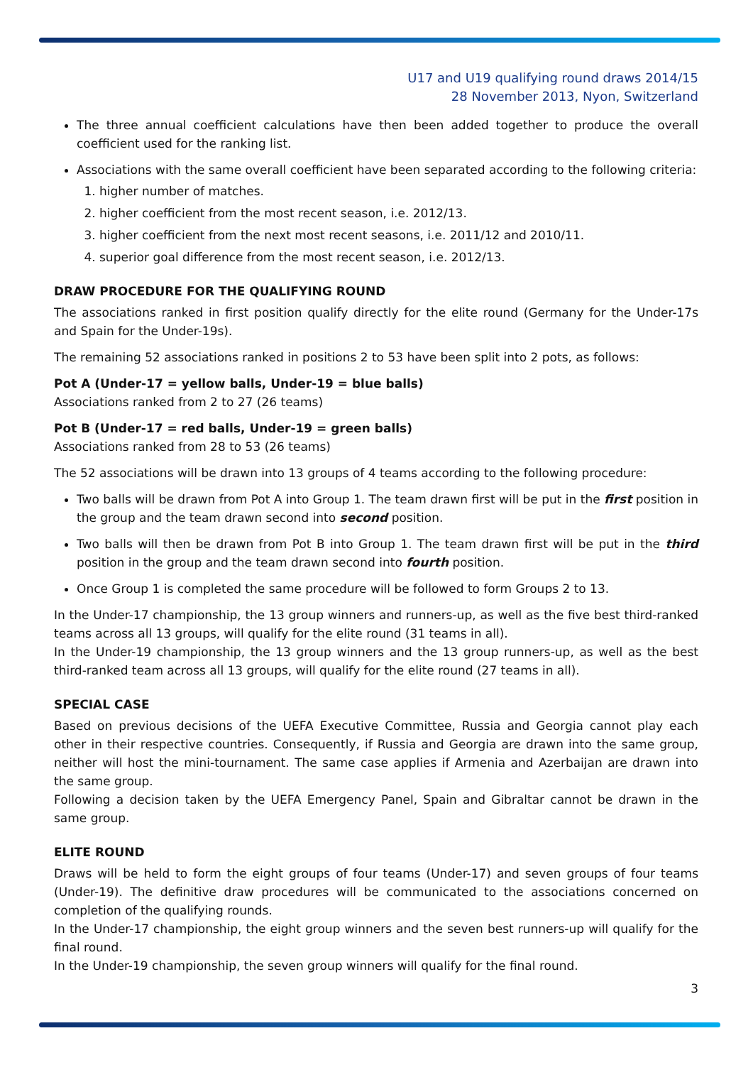U17 and U19 qualifying round draws 2014/15
28 November 2013, Nyon, Switzerland
The three annual coefficient calculations have then been added together to produce the overall coefficient used for the ranking list.
Associations with the same overall coefficient have been separated according to the following criteria:
1. higher number of matches.
2. higher coefficient from the most recent season, i.e. 2012/13.
3. higher coefficient from the next most recent seasons, i.e. 2011/12 and 2010/11.
4. superior goal difference from the most recent season, i.e. 2012/13.
DRAW PROCEDURE FOR THE QUALIFYING ROUND
The associations ranked in first position qualify directly for the elite round (Germany for the Under-17s and Spain for the Under-19s).
The remaining 52 associations ranked in positions 2 to 53 have been split into 2 pots, as follows:
Pot A (Under-17 = yellow balls, Under-19 = blue balls)
Associations ranked from 2 to 27 (26 teams)
Pot B (Under-17 = red balls, Under-19 = green balls)
Associations ranked from 28 to 53 (26 teams)
The 52 associations will be drawn into 13 groups of 4 teams according to the following procedure:
Two balls will be drawn from Pot A into Group 1. The team drawn first will be put in the first position in the group and the team drawn second into second position.
Two balls will then be drawn from Pot B into Group 1. The team drawn first will be put in the third position in the group and the team drawn second into fourth position.
Once Group 1 is completed the same procedure will be followed to form Groups 2 to 13.
In the Under-17 championship, the 13 group winners and runners-up, as well as the five best third-ranked teams across all 13 groups, will qualify for the elite round (31 teams in all).
In the Under-19 championship, the 13 group winners and the 13 group runners-up, as well as the best third-ranked team across all 13 groups, will qualify for the elite round (27 teams in all).
SPECIAL CASE
Based on previous decisions of the UEFA Executive Committee, Russia and Georgia cannot play each other in their respective countries. Consequently, if Russia and Georgia are drawn into the same group, neither will host the mini-tournament. The same case applies if Armenia and Azerbaijan are drawn into the same group.
Following a decision taken by the UEFA Emergency Panel, Spain and Gibraltar cannot be drawn in the same group.
ELITE ROUND
Draws will be held to form the eight groups of four teams (Under-17) and seven groups of four teams (Under-19). The definitive draw procedures will be communicated to the associations concerned on completion of the qualifying rounds.
In the Under-17 championship, the eight group winners and the seven best runners-up will qualify for the final round.
In the Under-19 championship, the seven group winners will qualify for the final round.
3